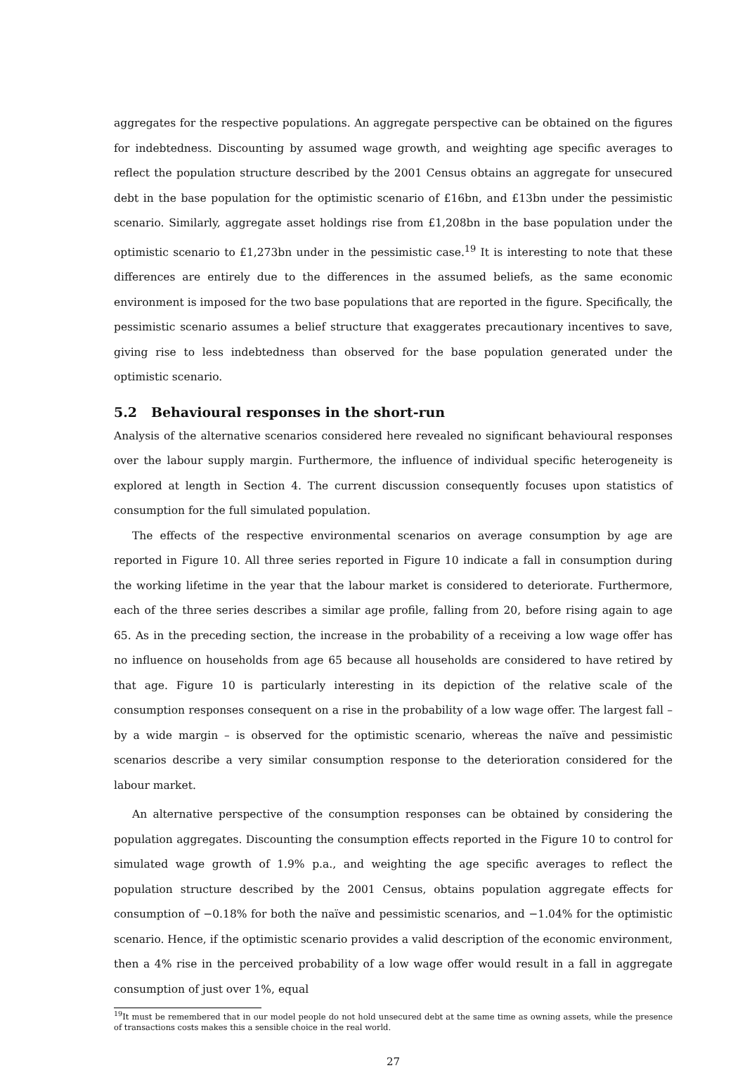aggregates for the respective populations. An aggregate perspective can be obtained on the figures for indebtedness. Discounting by assumed wage growth, and weighting age specific averages to reflect the population structure described by the 2001 Census obtains an aggregate for unsecured debt in the base population for the optimistic scenario of £16bn, and £13bn under the pessimistic scenario. Similarly, aggregate asset holdings rise from £1,208bn in the base population under the optimistic scenario to £1,273bn under in the pessimistic case.<sup>19</sup> It is interesting to note that these differences are entirely due to the differences in the assumed beliefs, as the same economic environment is imposed for the two base populations that are reported in the figure. Specifically, the pessimistic scenario assumes a belief structure that exaggerates precautionary incentives to save, giving rise to less indebtedness than observed for the base population generated under the optimistic scenario.
5.2 Behavioural responses in the short-run
Analysis of the alternative scenarios considered here revealed no significant behavioural responses over the labour supply margin. Furthermore, the influence of individual specific heterogeneity is explored at length in Section 4. The current discussion consequently focuses upon statistics of consumption for the full simulated population.
The effects of the respective environmental scenarios on average consumption by age are reported in Figure 10. All three series reported in Figure 10 indicate a fall in consumption during the working lifetime in the year that the labour market is considered to deteriorate. Furthermore, each of the three series describes a similar age profile, falling from 20, before rising again to age 65. As in the preceding section, the increase in the probability of a receiving a low wage offer has no influence on households from age 65 because all households are considered to have retired by that age. Figure 10 is particularly interesting in its depiction of the relative scale of the consumption responses consequent on a rise in the probability of a low wage offer. The largest fall – by a wide margin – is observed for the optimistic scenario, whereas the naïve and pessimistic scenarios describe a very similar consumption response to the deterioration considered for the labour market.
An alternative perspective of the consumption responses can be obtained by considering the population aggregates. Discounting the consumption effects reported in the Figure 10 to control for simulated wage growth of 1.9% p.a., and weighting the age specific averages to reflect the population structure described by the 2001 Census, obtains population aggregate effects for consumption of −0.18% for both the naïve and pessimistic scenarios, and −1.04% for the optimistic scenario. Hence, if the optimistic scenario provides a valid description of the economic environment, then a 4% rise in the perceived probability of a low wage offer would result in a fall in aggregate consumption of just over 1%, equal
<sup>19</sup> It must be remembered that in our model people do not hold unsecured debt at the same time as owning assets, while the presence of transactions costs makes this a sensible choice in the real world.
27